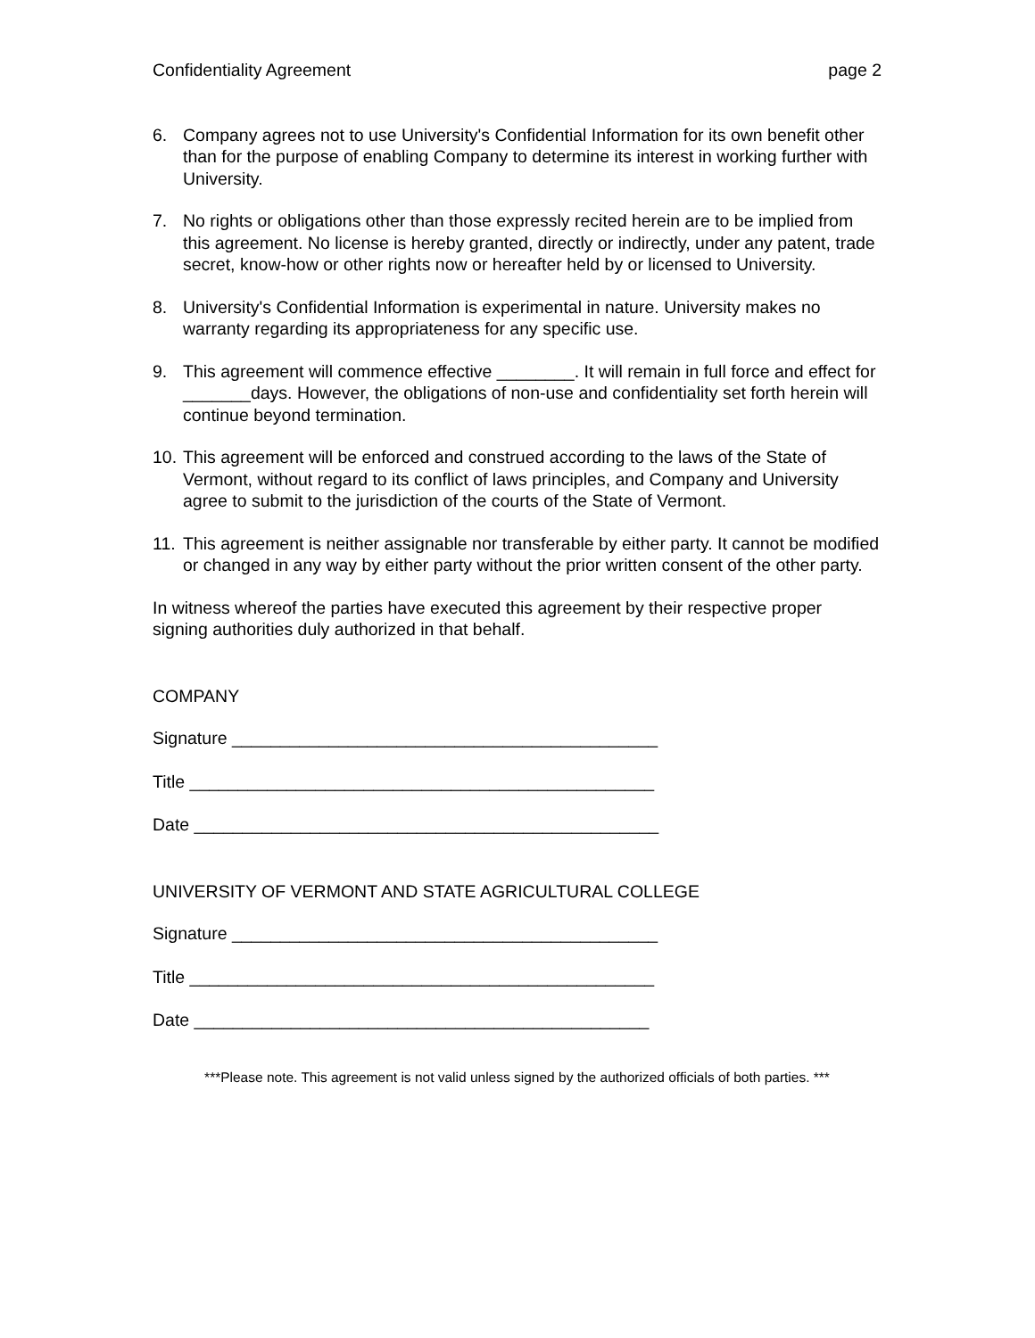Confidentiality Agreement page 2
6. Company agrees not to use University's Confidential Information for its own benefit other than for the purpose of enabling Company to determine its interest in working further with University.
7. No rights or obligations other than those expressly recited herein are to be implied from this agreement. No license is hereby granted, directly or indirectly, under any patent, trade secret, know-how or other rights now or hereafter held by or licensed to University.
8. University's Confidential Information is experimental in nature. University makes no warranty regarding its appropriateness for any specific use.
9. This agreement will commence effective ________. It will remain in full force and effect for _______days. However, the obligations of non-use and confidentiality set forth herein will continue beyond termination.
10. This agreement will be enforced and construed according to the laws of the State of Vermont, without regard to its conflict of laws principles, and Company and University agree to submit to the jurisdiction of the courts of the State of Vermont.
11. This agreement is neither assignable nor transferable by either party. It cannot be modified or changed in any way by either party without the prior written consent of the other party.
In witness whereof the parties have executed this agreement by their respective proper signing authorities duly authorized in that behalf.
COMPANY
Signature ____________________________________________
Title ________________________________________________
Date ________________________________________________
UNIVERSITY OF VERMONT AND STATE AGRICULTURAL COLLEGE
Signature ____________________________________________
Title ________________________________________________
Date _______________________________________________
***Please note. This agreement is not valid unless signed by the authorized officials of both parties. ***